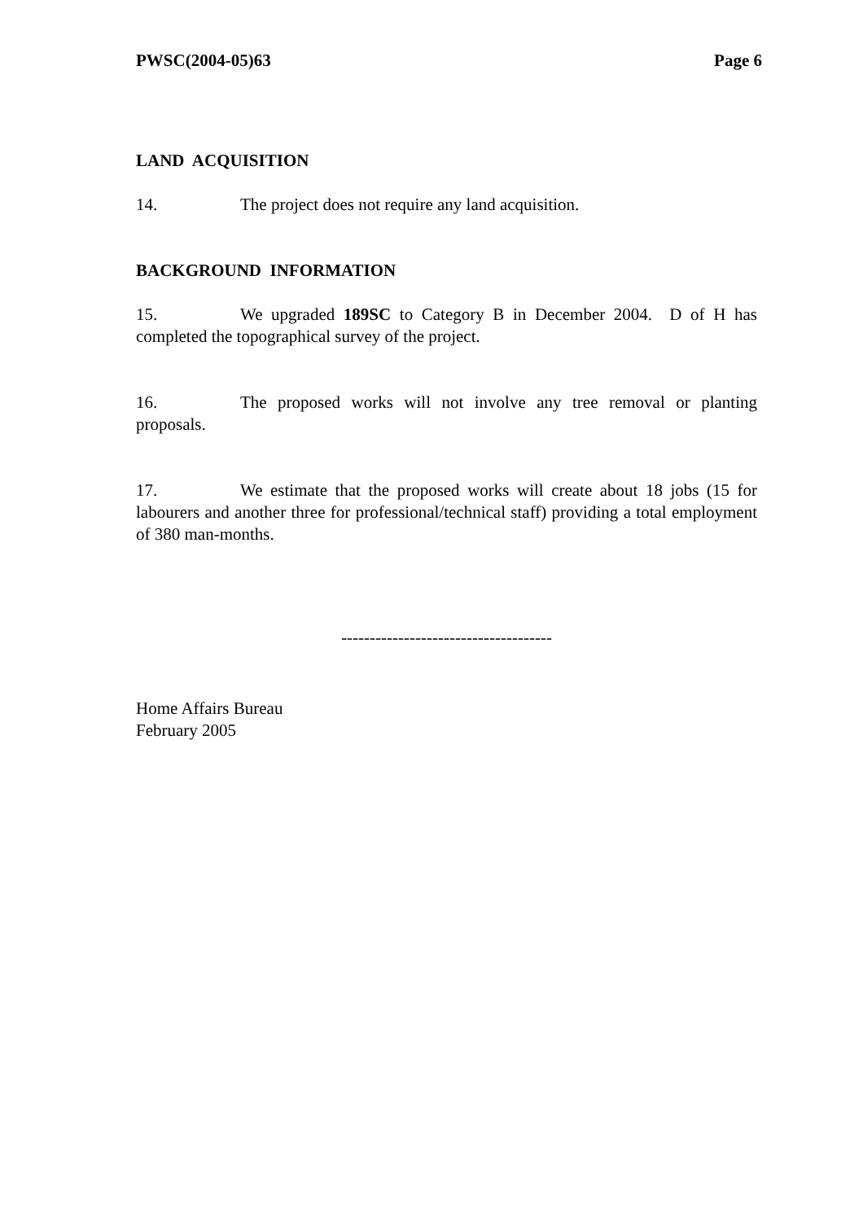PWSC(2004-05)63 Page 6
LAND ACQUISITION
14. The project does not require any land acquisition.
BACKGROUND INFORMATION
15. We upgraded 189SC to Category B in December 2004. D of H has completed the topographical survey of the project.
16. The proposed works will not involve any tree removal or planting proposals.
17. We estimate that the proposed works will create about 18 jobs (15 for labourers and another three for professional/technical staff) providing a total employment of 380 man-months.
-------------------------------------
Home Affairs Bureau
February 2005